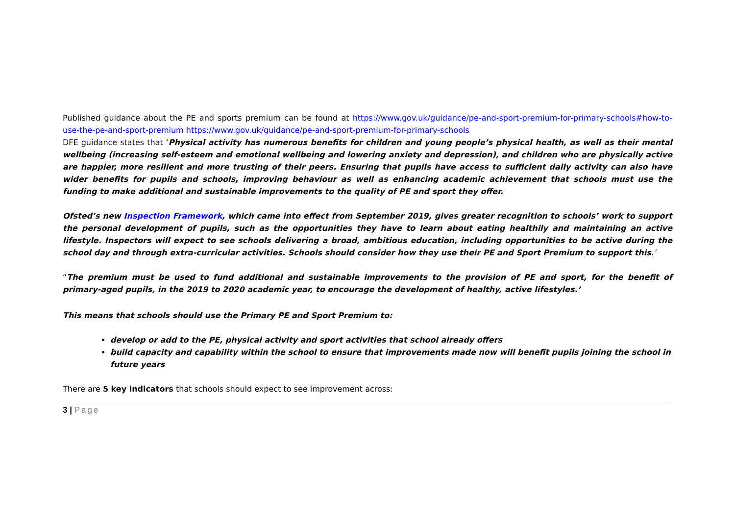Published guidance about the PE and sports premium can be found at https://www.gov.uk/guidance/pe-and-sport-premium-for-primary-schools#how-to-use-the-pe-and-sport-premium https://www.gov.uk/guidance/pe-and-sport-premium-for-primary-schools
DFE guidance states that ‘Physical activity has numerous benefits for children and young people’s physical health, as well as their mental wellbeing (increasing self-esteem and emotional wellbeing and lowering anxiety and depression), and children who are physically active are happier, more resilient and more trusting of their peers. Ensuring that pupils have access to sufficient daily activity can also have wider benefits for pupils and schools, improving behaviour as well as enhancing academic achievement that schools must use the funding to make additional and sustainable improvements to the quality of PE and sport they offer.
Ofsted’s new Inspection Framework, which came into effect from September 2019, gives greater recognition to schools’ work to support the personal development of pupils, such as the opportunities they have to learn about eating healthily and maintaining an active lifestyle. Inspectors will expect to see schools delivering a broad, ambitious education, including opportunities to be active during the school day and through extra-curricular activities. Schools should consider how they use their PE and Sport Premium to support this.’
“The premium must be used to fund additional and sustainable improvements to the provision of PE and sport, for the benefit of primary-aged pupils, in the 2019 to 2020 academic year, to encourage the development of healthy, active lifestyles.’
This means that schools should use the Primary PE and Sport Premium to:
develop or add to the PE, physical activity and sport activities that school already offers
build capacity and capability within the school to ensure that improvements made now will benefit pupils joining the school in future years
There are 5 key indicators that schools should expect to see improvement across:
3 | Page